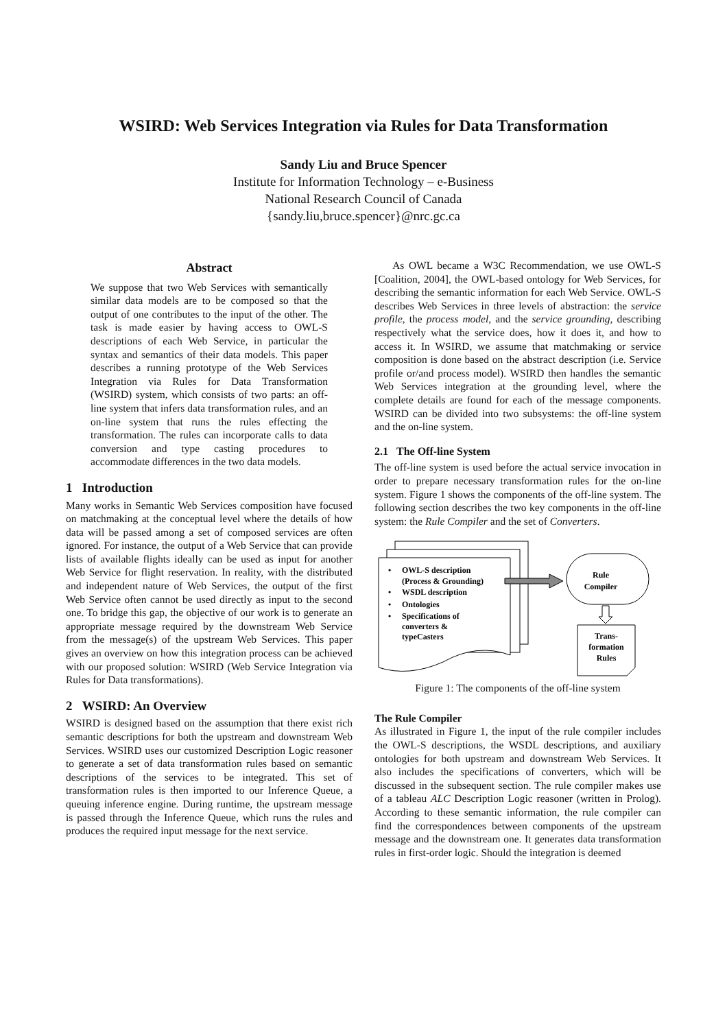WSIRD: Web Services Integration via Rules for Data Transformation
Sandy Liu and Bruce Spencer
Institute for Information Technology – e-Business
National Research Council of Canada
{sandy.liu,bruce.spencer}@nrc.gc.ca
Abstract
We suppose that two Web Services with semantically similar data models are to be composed so that the output of one contributes to the input of the other. The task is made easier by having access to OWL-S descriptions of each Web Service, in particular the syntax and semantics of their data models. This paper describes a running prototype of the Web Services Integration via Rules for Data Transformation (WSIRD) system, which consists of two parts: an off-line system that infers data transformation rules, and an on-line system that runs the rules effecting the transformation. The rules can incorporate calls to data conversion and type casting procedures to accommodate differences in the two data models.
1 Introduction
Many works in Semantic Web Services composition have focused on matchmaking at the conceptual level where the details of how data will be passed among a set of composed services are often ignored. For instance, the output of a Web Service that can provide lists of available flights ideally can be used as input for another Web Service for flight reservation. In reality, with the distributed and independent nature of Web Services, the output of the first Web Service often cannot be used directly as input to the second one. To bridge this gap, the objective of our work is to generate an appropriate message required by the downstream Web Service from the message(s) of the upstream Web Services. This paper gives an overview on how this integration process can be achieved with our proposed solution: WSIRD (Web Service Integration via Rules for Data transformations).
2 WSIRD: An Overview
WSIRD is designed based on the assumption that there exist rich semantic descriptions for both the upstream and downstream Web Services. WSIRD uses our customized Description Logic reasoner to generate a set of data transformation rules based on semantic descriptions of the services to be integrated. This set of transformation rules is then imported to our Inference Queue, a queuing inference engine. During runtime, the upstream message is passed through the Inference Queue, which runs the rules and produces the required input message for the next service.
As OWL became a W3C Recommendation, we use OWL-S [Coalition, 2004], the OWL-based ontology for Web Services, for describing the semantic information for each Web Service. OWL-S describes Web Services in three levels of abstraction: the service profile, the process model, and the service grounding, describing respectively what the service does, how it does it, and how to access it. In WSIRD, we assume that matchmaking or service composition is done based on the abstract description (i.e. Service profile or/and process model). WSIRD then handles the semantic Web Services integration at the grounding level, where the complete details are found for each of the message components. WSIRD can be divided into two subsystems: the off-line system and the on-line system.
2.1 The Off-line System
The off-line system is used before the actual service invocation in order to prepare necessary transformation rules for the on-line system. Figure 1 shows the components of the off-line system. The following section describes the two key components in the off-line system: the Rule Compiler and the set of Converters.
OWL-S description
(Process & Grounding)
WSDL description
Ontologies
Specifications of
converters &
typeCasters
•
•
•
•
Rule
Compiler
Trans-
formation
Rules
Figure 1: The components of the off-line system
The Rule Compiler
As illustrated in Figure 1, the input of the rule compiler includes the OWL-S descriptions, the WSDL descriptions, and auxiliary ontologies for both upstream and downstream Web Services. It also includes the specifications of converters, which will be discussed in the subsequent section. The rule compiler makes use of a tableau ALC Description Logic reasoner (written in Prolog). According to these semantic information, the rule compiler can find the correspondences between components of the upstream message and the downstream one. It generates data transformation rules in first-order logic. Should the integration is deemed